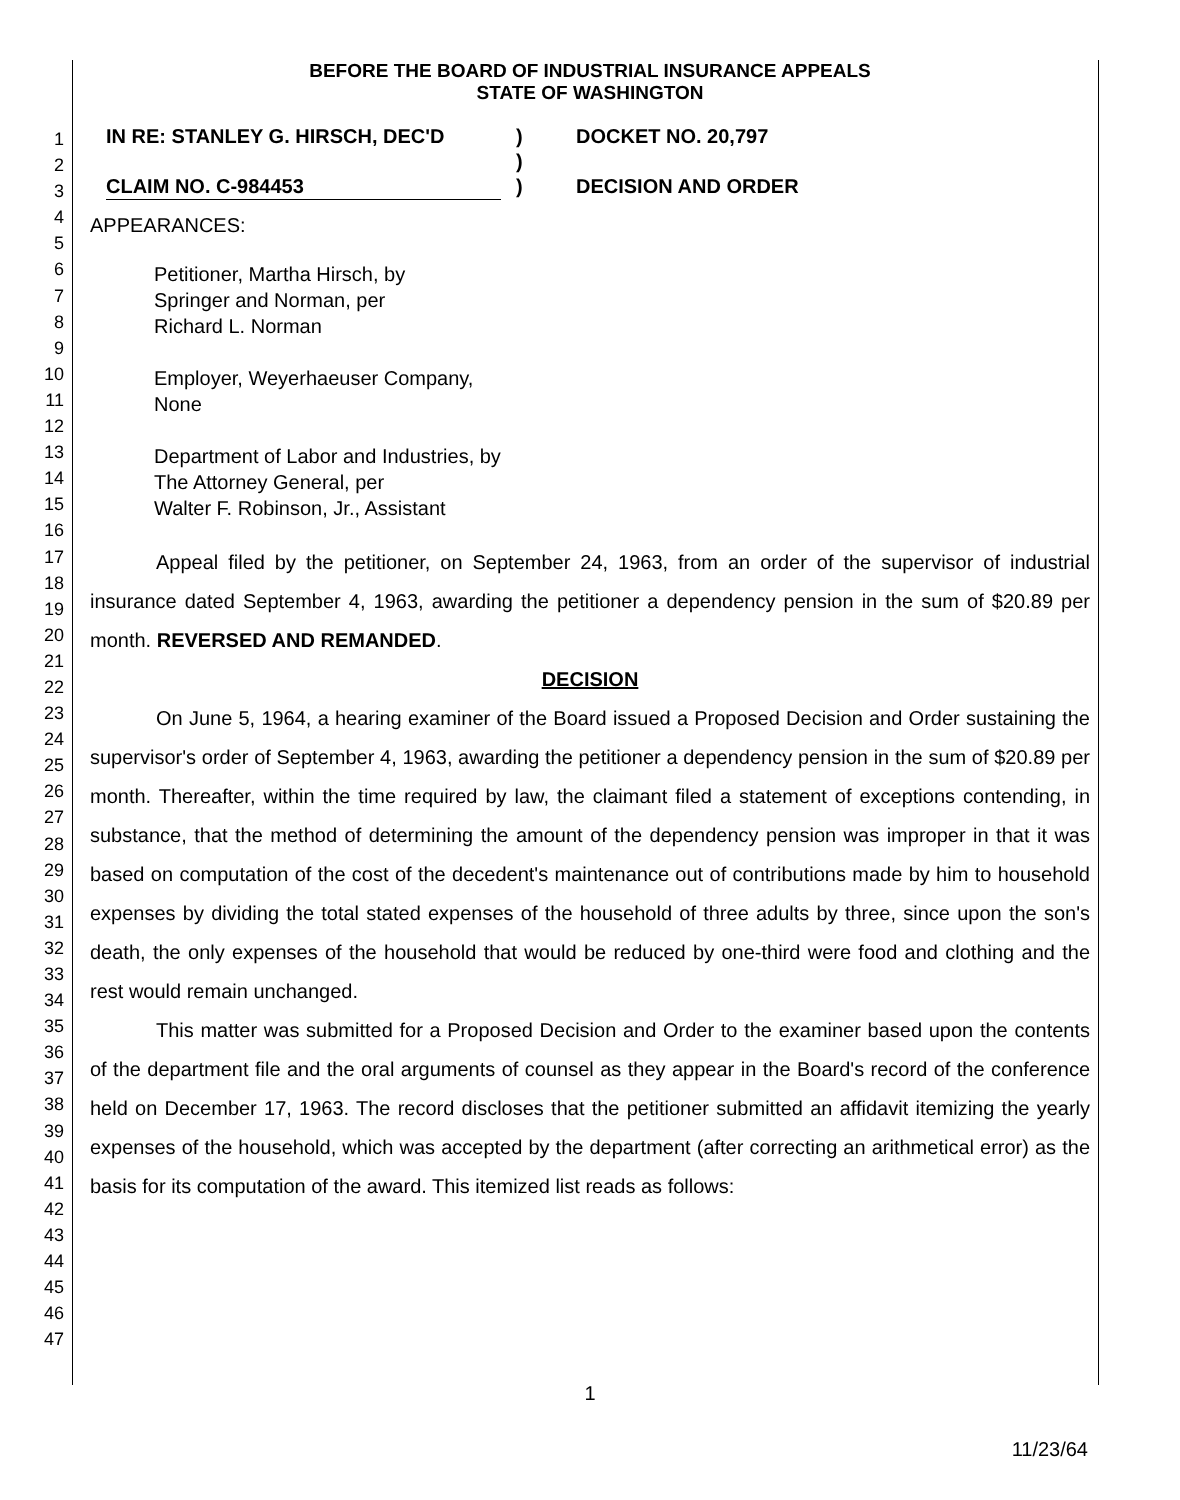1
2
3
4
5
6
7
8
9
10
11
12
13
14
15
16
17
18
19
20
21
22
23
24
25
26
27
28
29
30
31
32
33
34
35
36
37
38
39
40
41
42
43
44
45
46
47
BEFORE THE BOARD OF INDUSTRIAL INSURANCE APPEALS
STATE OF WASHINGTON
IN RE: STANLEY G. HIRSCH, DEC'D
CLAIM NO. C-984453
)
)
)
DOCKET NO. 20,797
DECISION AND ORDER
APPEARANCES:
Petitioner, Martha Hirsch, by
Springer and Norman, per
Richard L. Norman
Employer, Weyerhaeuser Company,
None
Department of Labor and Industries, by
The Attorney General, per
Walter F. Robinson, Jr., Assistant
Appeal filed by the petitioner, on September 24, 1963, from an order of the supervisor of industrial insurance dated September 4, 1963, awarding the petitioner a dependency pension in the sum of $20.89 per month. REVERSED AND REMANDED.
DECISION
On June 5, 1964, a hearing examiner of the Board issued a Proposed Decision and Order sustaining the supervisor's order of September 4, 1963, awarding the petitioner a dependency pension in the sum of $20.89 per month. Thereafter, within the time required by law, the claimant filed a statement of exceptions contending, in substance, that the method of determining the amount of the dependency pension was improper in that it was based on computation of the cost of the decedent's maintenance out of contributions made by him to household expenses by dividing the total stated expenses of the household of three adults by three, since upon the son's death, the only expenses of the household that would be reduced by one-third were food and clothing and the rest would remain unchanged.
This matter was submitted for a Proposed Decision and Order to the examiner based upon the contents of the department file and the oral arguments of counsel as they appear in the Board's record of the conference held on December 17, 1963. The record discloses that the petitioner submitted an affidavit itemizing the yearly expenses of the household, which was accepted by the department (after correcting an arithmetical error) as the basis for its computation of the award. This itemized list reads as follows:
1
11/23/64